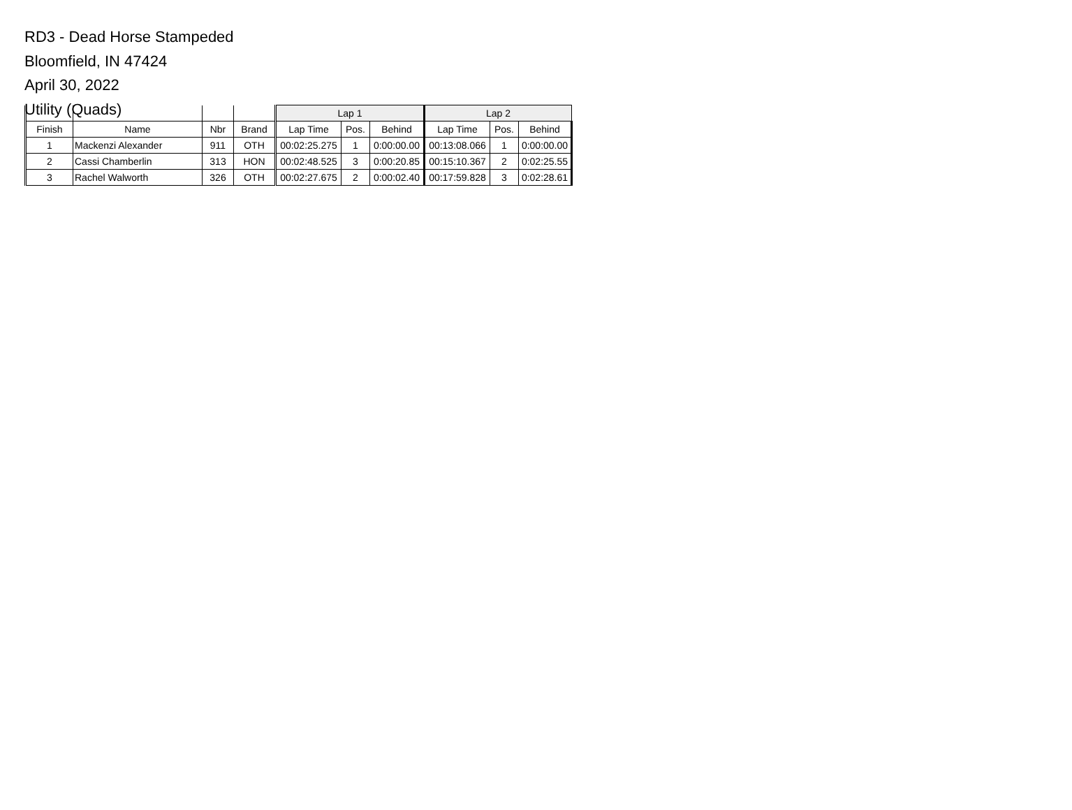RD3 - Dead Horse Stampeded
Bloomfield, IN 47424
April 30, 2022
Utility (Quads)
| | | | | Lap 1 | | | Lap 2 | | |
| --- | --- | --- | --- | --- | --- | --- | --- | --- | --- |
| Finish | Name | Nbr | Brand | Lap Time | Pos. | Behind | Lap Time | Pos. | Behind |
| 1 | Mackenzi Alexander | 911 | OTH | 00:02:25.275 | 1 | 0:00:00.00 | 00:13:08.066 | 1 | 0:00:00.00 |
| 2 | Cassi Chamberlin | 313 | HON | 00:02:48.525 | 3 | 0:00:20.85 | 00:15:10.367 | 2 | 0:02:25.55 |
| 3 | Rachel Walworth | 326 | OTH | 00:02:27.675 | 2 | 0:00:02.40 | 00:17:59.828 | 3 | 0:02:28.61 |